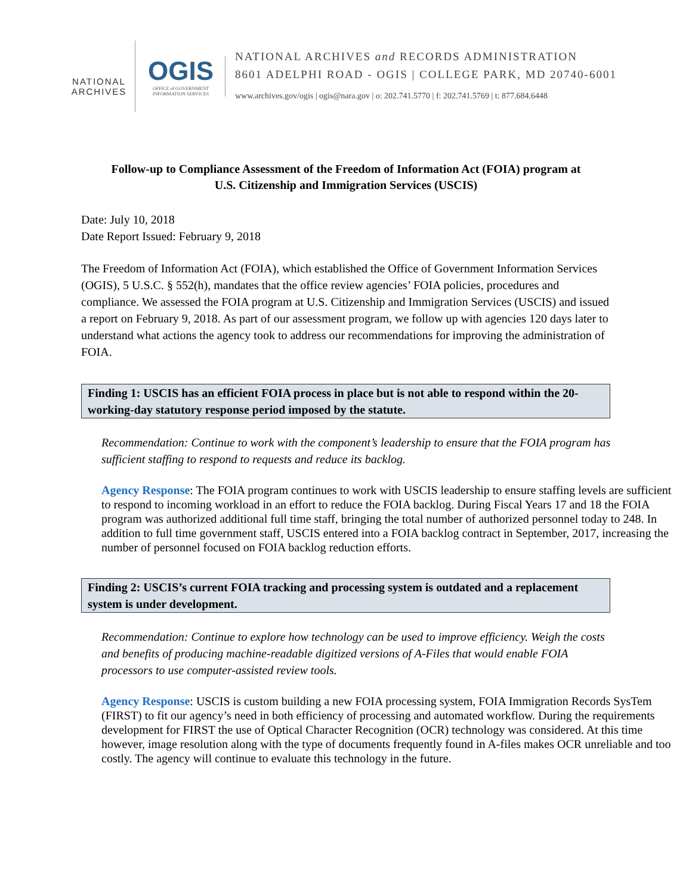NATIONAL
ARCHIVES
OGIS
OFFICE of GOVERNMENT INFORMATION SERVICES
NATIONAL ARCHIVES and RECORDS ADMINISTRATION
8601 ADELPHI ROAD - OGIS | COLLEGE PARK, MD 20740-6001
www.archives.gov/ogis | ogis@nara.gov | o: 202.741.5770 | f: 202.741.5769 | t: 877.684.6448
Follow-up to Compliance Assessment of the Freedom of Information Act (FOIA) program at
U.S. Citizenship and Immigration Services (USCIS)
Date: July 10, 2018
Date Report Issued: February 9, 2018
The Freedom of Information Act (FOIA), which established the Office of Government Information Services (OGIS), 5 U.S.C. § 552(h), mandates that the office review agencies’ FOIA policies, procedures and compliance. We assessed the FOIA program at U.S. Citizenship and Immigration Services (USCIS) and issued a report on February 9, 2018. As part of our assessment program, we follow up with agencies 120 days later to understand what actions the agency took to address our recommendations for improving the administration of FOIA.
Finding 1: USCIS has an efficient FOIA process in place but is not able to respond within the 20-working-day statutory response period imposed by the statute.
Recommendation: Continue to work with the component’s leadership to ensure that the FOIA program has sufficient staffing to respond to requests and reduce its backlog.
Agency Response: The FOIA program continues to work with USCIS leadership to ensure staffing levels are sufficient to respond to incoming workload in an effort to reduce the FOIA backlog. During Fiscal Years 17 and 18 the FOIA program was authorized additional full time staff, bringing the total number of authorized personnel today to 248. In addition to full time government staff, USCIS entered into a FOIA backlog contract in September, 2017, increasing the number of personnel focused on FOIA backlog reduction efforts.
Finding 2: USCIS’s current FOIA tracking and processing system is outdated and a replacement system is under development.
Recommendation: Continue to explore how technology can be used to improve efficiency. Weigh the costs and benefits of producing machine-readable digitized versions of A-Files that would enable FOIA processors to use computer-assisted review tools.
Agency Response: USCIS is custom building a new FOIA processing system, FOIA Immigration Records SysTem (FIRST) to fit our agency’s need in both efficiency of processing and automated workflow. During the requirements development for FIRST the use of Optical Character Recognition (OCR) technology was considered. At this time however, image resolution along with the type of documents frequently found in A-files makes OCR unreliable and too costly. The agency will continue to evaluate this technology in the future.